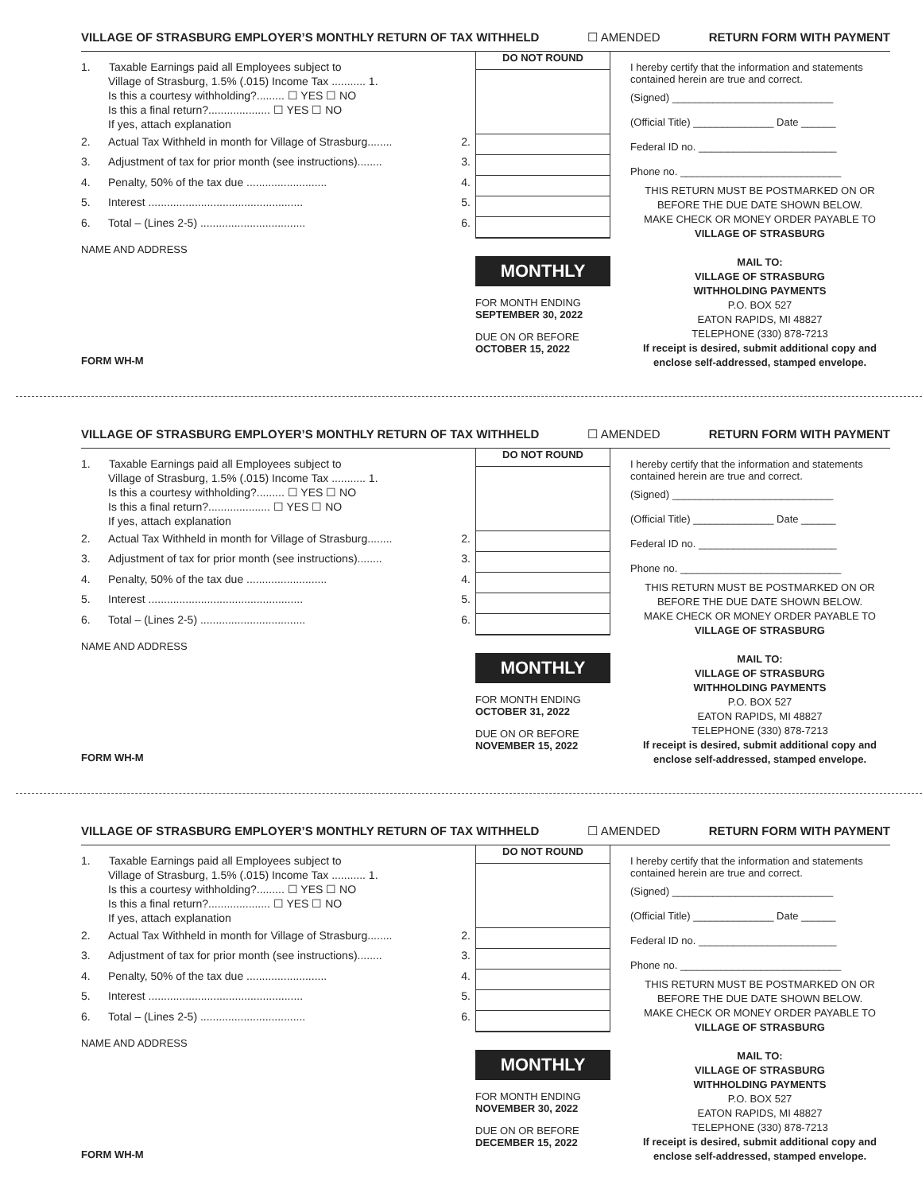VILLAGE OF STRASBURG EMPLOYER’S MONTHLY RETURN OF TAX WITHHELD ☐ AMENDED RETURN FORM WITH PAYMENT
1. Taxable Earnings paid all Employees subject to
Village of Strasburg, 1.5% (.015) Income Tax ........... 1.
Is this a courtesy withholding?......... ☐ YES ☐ NO
Is this a final return?.................... ☐ YES ☐ NO
If yes, attach explanation
2. Actual Tax Withheld in month for Village of Strasburg........ 2.
3. Adjustment of tax for prior month (see instructions)........ 3.
4. Penalty, 50% of the tax due .......................... 4.
5. Interest .................................................. 5.
6. Total – (Lines 2-5) .................................. 6.
NAME AND ADDRESS
FORM WH-M
DO NOT ROUND
MONTHLY
FOR MONTH ENDING
SEPTEMBER 30, 2022
DUE ON OR BEFORE
OCTOBER 15, 2022
I hereby certify that the information and statements contained herein are true and correct.
(Signed) ____________________________
(Official Title) ______________ Date ______
Federal ID no. ________________________
Phone no. ____________________________
THIS RETURN MUST BE POSTMARKED ON OR BEFORE THE DUE DATE SHOWN BELOW.
MAKE CHECK OR MONEY ORDER PAYABLE TO
VILLAGE OF STRASBURG
MAIL TO:
VILLAGE OF STRASBURG
WITHHOLDING PAYMENTS
P.O. BOX 527
EATON RAPIDS, MI 48827
TELEPHONE (330) 878-7213
If receipt is desired, submit additional copy and enclose self-addressed, stamped envelope.
VILLAGE OF STRASBURG EMPLOYER’S MONTHLY RETURN OF TAX WITHHELD ☐ AMENDED RETURN FORM WITH PAYMENT
1. Taxable Earnings paid all Employees subject to
Village of Strasburg, 1.5% (.015) Income Tax ........... 1.
Is this a courtesy withholding?......... ☐ YES ☐ NO
Is this a final return?.................... ☐ YES ☐ NO
If yes, attach explanation
2. Actual Tax Withheld in month for Village of Strasburg........ 2.
3. Adjustment of tax for prior month (see instructions)........ 3.
4. Penalty, 50% of the tax due .......................... 4.
5. Interest .................................................. 5.
6. Total – (Lines 2-5) .................................. 6.
NAME AND ADDRESS
FORM WH-M
DO NOT ROUND
MONTHLY
FOR MONTH ENDING
OCTOBER 31, 2022
DUE ON OR BEFORE
NOVEMBER 15, 2022
I hereby certify that the information and statements contained herein are true and correct.
(Signed) ____________________________
(Official Title) ______________ Date ______
Federal ID no. ________________________
Phone no. ____________________________
THIS RETURN MUST BE POSTMARKED ON OR BEFORE THE DUE DATE SHOWN BELOW.
MAKE CHECK OR MONEY ORDER PAYABLE TO
VILLAGE OF STRASBURG
MAIL TO:
VILLAGE OF STRASBURG
WITHHOLDING PAYMENTS
P.O. BOX 527
EATON RAPIDS, MI 48827
TELEPHONE (330) 878-7213
If receipt is desired, submit additional copy and enclose self-addressed, stamped envelope.
VILLAGE OF STRASBURG EMPLOYER’S MONTHLY RETURN OF TAX WITHHELD ☐ AMENDED RETURN FORM WITH PAYMENT
1. Taxable Earnings paid all Employees subject to
Village of Strasburg, 1.5% (.015) Income Tax ........... 1.
Is this a courtesy withholding?......... ☐ YES ☐ NO
Is this a final return?.................... ☐ YES ☐ NO
If yes, attach explanation
2. Actual Tax Withheld in month for Village of Strasburg........ 2.
3. Adjustment of tax for prior month (see instructions)........ 3.
4. Penalty, 50% of the tax due .......................... 4.
5. Interest .................................................. 5.
6. Total – (Lines 2-5) .................................. 6.
NAME AND ADDRESS
FORM WH-M
DO NOT ROUND
MONTHLY
FOR MONTH ENDING
NOVEMBER 30, 2022
DUE ON OR BEFORE
DECEMBER 15, 2022
I hereby certify that the information and statements contained herein are true and correct.
(Signed) ____________________________
(Official Title) ______________ Date ______
Federal ID no. ________________________
Phone no. ____________________________
THIS RETURN MUST BE POSTMARKED ON OR BEFORE THE DUE DATE SHOWN BELOW.
MAKE CHECK OR MONEY ORDER PAYABLE TO
VILLAGE OF STRASBURG
MAIL TO:
VILLAGE OF STRASBURG
WITHHOLDING PAYMENTS
P.O. BOX 527
EATON RAPIDS, MI 48827
TELEPHONE (330) 878-7213
If receipt is desired, submit additional copy and enclose self-addressed, stamped envelope.